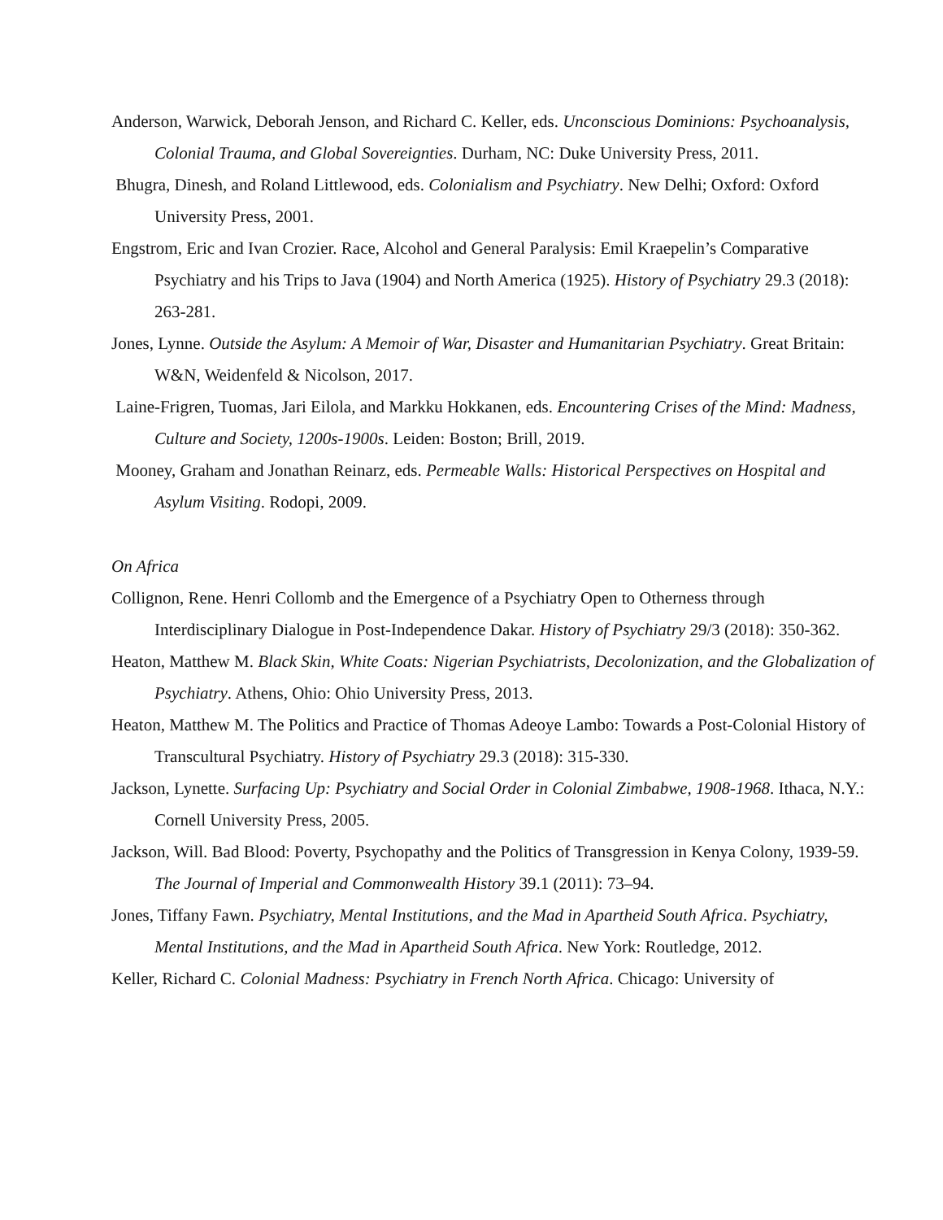Anderson, Warwick, Deborah Jenson, and Richard C. Keller, eds. Unconscious Dominions: Psychoanalysis, Colonial Trauma, and Global Sovereignties. Durham, NC: Duke University Press, 2011.
Bhugra, Dinesh, and Roland Littlewood, eds. Colonialism and Psychiatry. New Delhi; Oxford: Oxford University Press, 2001.
Engstrom, Eric and Ivan Crozier. Race, Alcohol and General Paralysis: Emil Kraepelin’s Comparative Psychiatry and his Trips to Java (1904) and North America (1925). History of Psychiatry 29.3 (2018): 263-281.
Jones, Lynne. Outside the Asylum: A Memoir of War, Disaster and Humanitarian Psychiatry. Great Britain: W&N, Weidenfeld & Nicolson, 2017.
Laine-Frigren, Tuomas, Jari Eilola, and Markku Hokkanen, eds. Encountering Crises of the Mind: Madness, Culture and Society, 1200s-1900s. Leiden: Boston; Brill, 2019.
Mooney, Graham and Jonathan Reinarz, eds. Permeable Walls: Historical Perspectives on Hospital and Asylum Visiting. Rodopi, 2009.
On Africa
Collignon, Rene. Henri Collomb and the Emergence of a Psychiatry Open to Otherness through Interdisciplinary Dialogue in Post-Independence Dakar. History of Psychiatry 29/3 (2018): 350-362.
Heaton, Matthew M. Black Skin, White Coats: Nigerian Psychiatrists, Decolonization, and the Globalization of Psychiatry. Athens, Ohio: Ohio University Press, 2013.
Heaton, Matthew M. The Politics and Practice of Thomas Adeoye Lambo: Towards a Post-Colonial History of Transcultural Psychiatry. History of Psychiatry 29.3 (2018): 315-330.
Jackson, Lynette. Surfacing Up: Psychiatry and Social Order in Colonial Zimbabwe, 1908-1968. Ithaca, N.Y.: Cornell University Press, 2005.
Jackson, Will. Bad Blood: Poverty, Psychopathy and the Politics of Transgression in Kenya Colony, 1939-59. The Journal of Imperial and Commonwealth History 39.1 (2011): 73–94.
Jones, Tiffany Fawn. Psychiatry, Mental Institutions, and the Mad in Apartheid South Africa. Psychiatry, Mental Institutions, and the Mad in Apartheid South Africa. New York: Routledge, 2012.
Keller, Richard C. Colonial Madness: Psychiatry in French North Africa. Chicago: University of